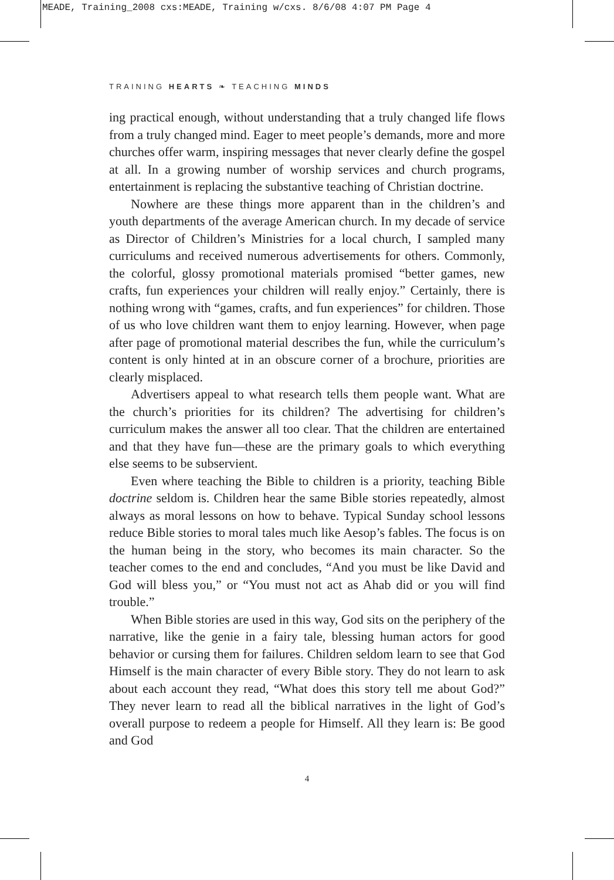MEADE, Training_2008 cxs:MEADE, Training w/cxs. 8/6/08 4:07 PM Page 4
TRAINING HEARTS ❧ TEACHING MINDS
ing practical enough, without understanding that a truly changed life flows from a truly changed mind. Eager to meet people’s demands, more and more churches offer warm, inspiring messages that never clearly define the gospel at all. In a growing number of worship services and church programs, entertainment is replacing the substantive teaching of Christian doctrine.
Nowhere are these things more apparent than in the children’s and youth departments of the average American church. In my decade of service as Director of Children’s Ministries for a local church, I sampled many curriculums and received numerous advertisements for others. Commonly, the colorful, glossy promotional materials promised “better games, new crafts, fun experiences your children will really enjoy.” Certainly, there is nothing wrong with “games, crafts, and fun experiences” for children. Those of us who love children want them to enjoy learning. However, when page after page of promotional material describes the fun, while the curriculum’s content is only hinted at in an obscure corner of a brochure, priorities are clearly misplaced.
Advertisers appeal to what research tells them people want. What are the church’s priorities for its children? The advertising for children’s curriculum makes the answer all too clear. That the children are entertained and that they have fun—these are the primary goals to which everything else seems to be subservient.
Even where teaching the Bible to children is a priority, teaching Bible doctrine seldom is. Children hear the same Bible stories repeatedly, almost always as moral lessons on how to behave. Typical Sunday school lessons reduce Bible stories to moral tales much like Aesop’s fables. The focus is on the human being in the story, who becomes its main character. So the teacher comes to the end and concludes, “And you must be like David and God will bless you,” or “You must not act as Ahab did or you will find trouble.”
When Bible stories are used in this way, God sits on the periphery of the narrative, like the genie in a fairy tale, blessing human actors for good behavior or cursing them for failures. Children seldom learn to see that God Himself is the main character of every Bible story. They do not learn to ask about each account they read, “What does this story tell me about God?” They never learn to read all the biblical narratives in the light of God’s overall purpose to redeem a people for Himself. All they learn is: Be good and God
4